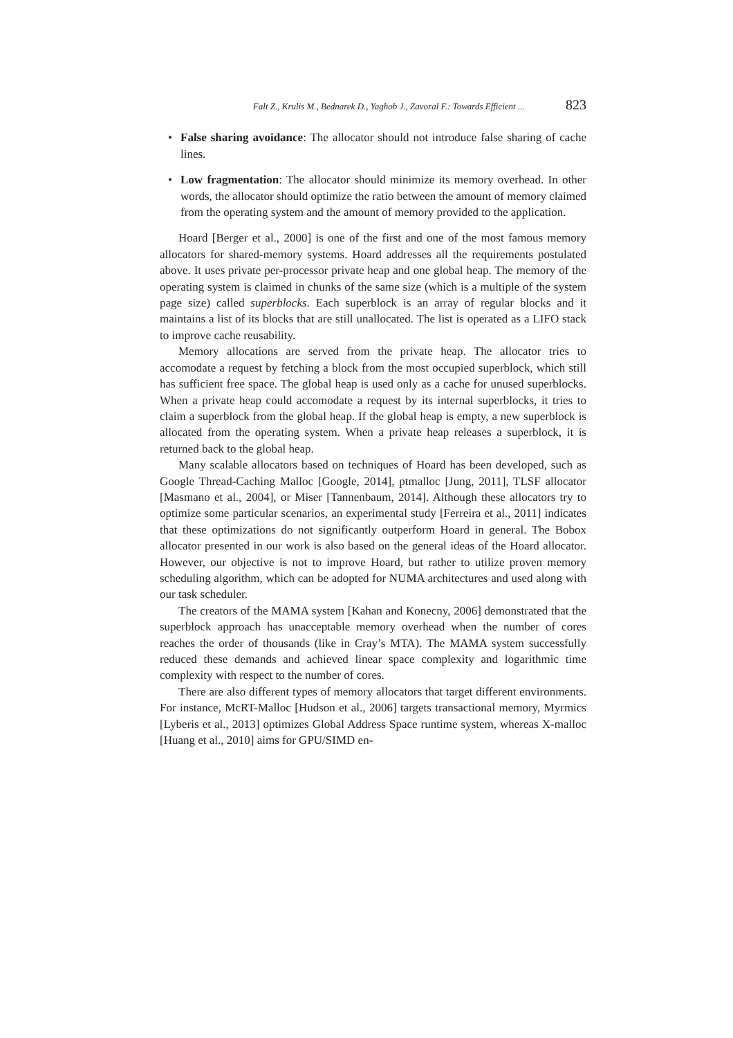Falt Z., Krulis M., Bednarek D., Yaghob J., Zavoral F.: Towards Efficient ... 823
• False sharing avoidance: The allocator should not introduce false sharing of cache lines.
• Low fragmentation: The allocator should minimize its memory overhead. In other words, the allocator should optimize the ratio between the amount of memory claimed from the operating system and the amount of memory provided to the application.
Hoard [Berger et al., 2000] is one of the first and one of the most famous memory allocators for shared-memory systems. Hoard addresses all the requirements postulated above. It uses private per-processor private heap and one global heap. The memory of the operating system is claimed in chunks of the same size (which is a multiple of the system page size) called superblocks. Each superblock is an array of regular blocks and it maintains a list of its blocks that are still unallocated. The list is operated as a LIFO stack to improve cache reusability.
Memory allocations are served from the private heap. The allocator tries to accomodate a request by fetching a block from the most occupied superblock, which still has sufficient free space. The global heap is used only as a cache for unused superblocks. When a private heap could accomodate a request by its internal superblocks, it tries to claim a superblock from the global heap. If the global heap is empty, a new superblock is allocated from the operating system. When a private heap releases a superblock, it is returned back to the global heap.
Many scalable allocators based on techniques of Hoard has been developed, such as Google Thread-Caching Malloc [Google, 2014], ptmalloc [Jung, 2011], TLSF allocator [Masmano et al., 2004], or Miser [Tannenbaum, 2014]. Although these allocators try to optimize some particular scenarios, an experimental study [Ferreira et al., 2011] indicates that these optimizations do not significantly outperform Hoard in general. The Bobox allocator presented in our work is also based on the general ideas of the Hoard allocator. However, our objective is not to improve Hoard, but rather to utilize proven memory scheduling algorithm, which can be adopted for NUMA architectures and used along with our task scheduler.
The creators of the MAMA system [Kahan and Konecny, 2006] demonstrated that the superblock approach has unacceptable memory overhead when the number of cores reaches the order of thousands (like in Cray’s MTA). The MAMA system successfully reduced these demands and achieved linear space complexity and logarithmic time complexity with respect to the number of cores.
There are also different types of memory allocators that target different environments. For instance, McRT-Malloc [Hudson et al., 2006] targets transactional memory, Myrmics [Lyberis et al., 2013] optimizes Global Address Space runtime system, whereas X-malloc [Huang et al., 2010] aims for GPU/SIMD en-